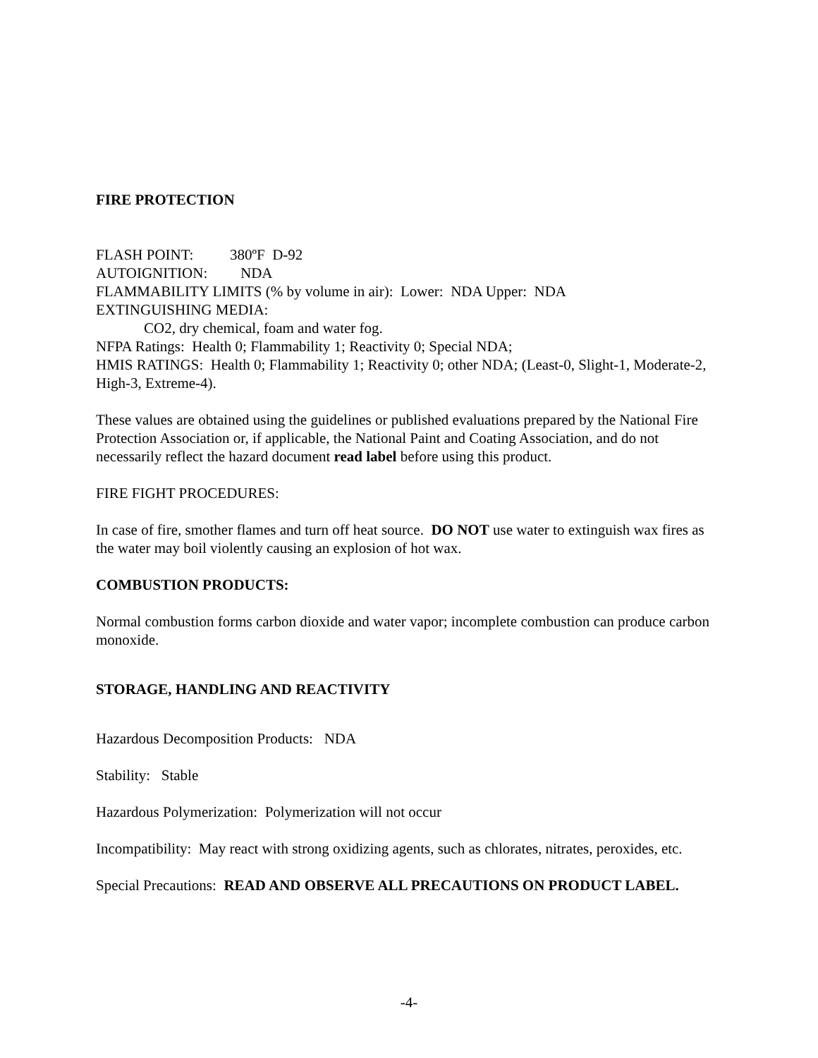FIRE PROTECTION
FLASH POINT: 380ºF D-92
AUTOIGNITION: NDA
FLAMMABILITY LIMITS (% by volume in air): Lower: NDA Upper: NDA
EXTINGUISHING MEDIA:
CO2, dry chemical, foam and water fog.
NFPA Ratings: Health 0; Flammability 1; Reactivity 0; Special NDA;
HMIS RATINGS: Health 0; Flammability 1; Reactivity 0; other NDA; (Least-0, Slight-1, Moderate-2, High-3, Extreme-4).
These values are obtained using the guidelines or published evaluations prepared by the National Fire Protection Association or, if applicable, the National Paint and Coating Association, and do not necessarily reflect the hazard document read label before using this product.
FIRE FIGHT PROCEDURES:
In case of fire, smother flames and turn off heat source. DO NOT use water to extinguish wax fires as the water may boil violently causing an explosion of hot wax.
COMBUSTION PRODUCTS:
Normal combustion forms carbon dioxide and water vapor; incomplete combustion can produce carbon monoxide.
STORAGE, HANDLING AND REACTIVITY
Hazardous Decomposition Products: NDA
Stability: Stable
Hazardous Polymerization: Polymerization will not occur
Incompatibility: May react with strong oxidizing agents, such as chlorates, nitrates, peroxides, etc.
Special Precautions: READ AND OBSERVE ALL PRECAUTIONS ON PRODUCT LABEL.
-4-